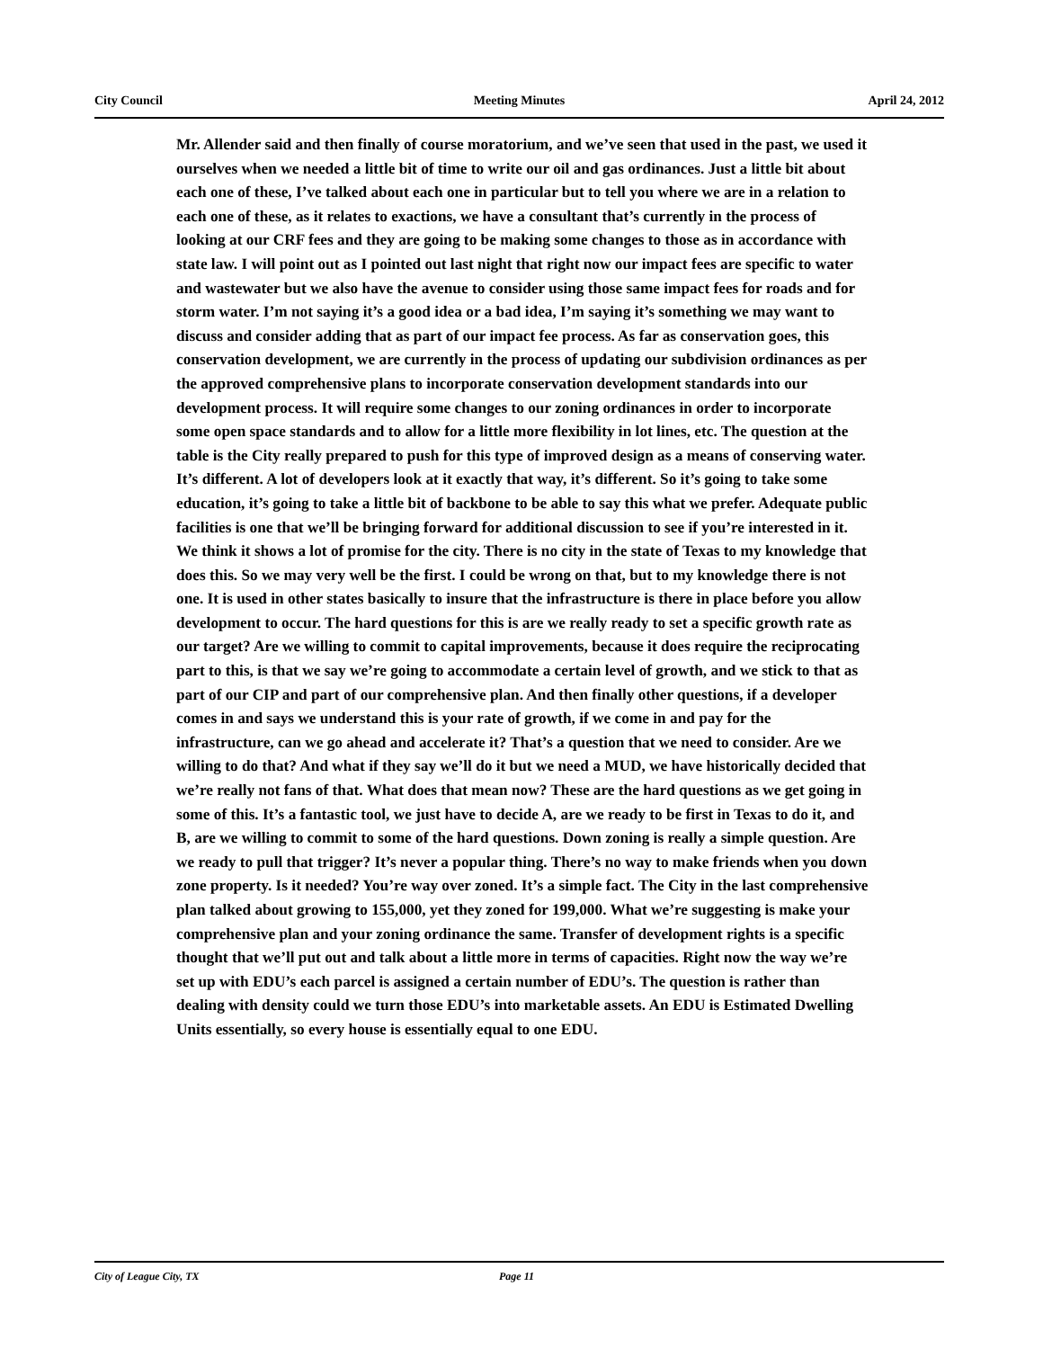City Council Meeting Minutes April 24, 2012
Mr. Allender said and then finally of course moratorium, and we’ve seen that used in the past, we used it ourselves when we needed a little bit of time to write our oil and gas ordinances. Just a little bit about each one of these, I’ve talked about each one in particular but to tell you where we are in a relation to each one of these, as it relates to exactions, we have a consultant that’s currently in the process of looking at our CRF fees and they are going to be making some changes to those as in accordance with state law. I will point out as I pointed out last night that right now our impact fees are specific to water and wastewater but we also have the avenue to consider using those same impact fees for roads and for storm water. I’m not saying it’s a good idea or a bad idea, I’m saying it’s something we may want to discuss and consider adding that as part of our impact fee process. As far as conservation goes, this conservation development, we are currently in the process of updating our subdivision ordinances as per the approved comprehensive plans to incorporate conservation development standards into our development process. It will require some changes to our zoning ordinances in order to incorporate some open space standards and to allow for a little more flexibility in lot lines, etc. The question at the table is the City really prepared to push for this type of improved design as a means of conserving water. It’s different. A lot of developers look at it exactly that way, it’s different. So it’s going to take some education, it’s going to take a little bit of backbone to be able to say this what we prefer. Adequate public facilities is one that we’ll be bringing forward for additional discussion to see if you’re interested in it. We think it shows a lot of promise for the city. There is no city in the state of Texas to my knowledge that does this. So we may very well be the first. I could be wrong on that, but to my knowledge there is not one. It is used in other states basically to insure that the infrastructure is there in place before you allow development to occur. The hard questions for this is are we really ready to set a specific growth rate as our target? Are we willing to commit to capital improvements, because it does require the reciprocating part to this, is that we say we’re going to accommodate a certain level of growth, and we stick to that as part of our CIP and part of our comprehensive plan. And then finally other questions, if a developer comes in and says we understand this is your rate of growth, if we come in and pay for the infrastructure, can we go ahead and accelerate it? That’s a question that we need to consider. Are we willing to do that? And what if they say we’ll do it but we need a MUD, we have historically decided that we’re really not fans of that. What does that mean now? These are the hard questions as we get going in some of this. It’s a fantastic tool, we just have to decide A, are we ready to be first in Texas to do it, and B, are we willing to commit to some of the hard questions. Down zoning is really a simple question. Are we ready to pull that trigger? It’s never a popular thing. There’s no way to make friends when you down zone property. Is it needed? You’re way over zoned. It’s a simple fact. The City in the last comprehensive plan talked about growing to 155,000, yet they zoned for 199,000. What we’re suggesting is make your comprehensive plan and your zoning ordinance the same. Transfer of development rights is a specific thought that we’ll put out and talk about a little more in terms of capacities. Right now the way we’re set up with EDU’s each parcel is assigned a certain number of EDU’s. The question is rather than dealing with density could we turn those EDU’s into marketable assets. An EDU is Estimated Dwelling Units essentially, so every house is essentially equal to one EDU.
City of League City, TX Page 11